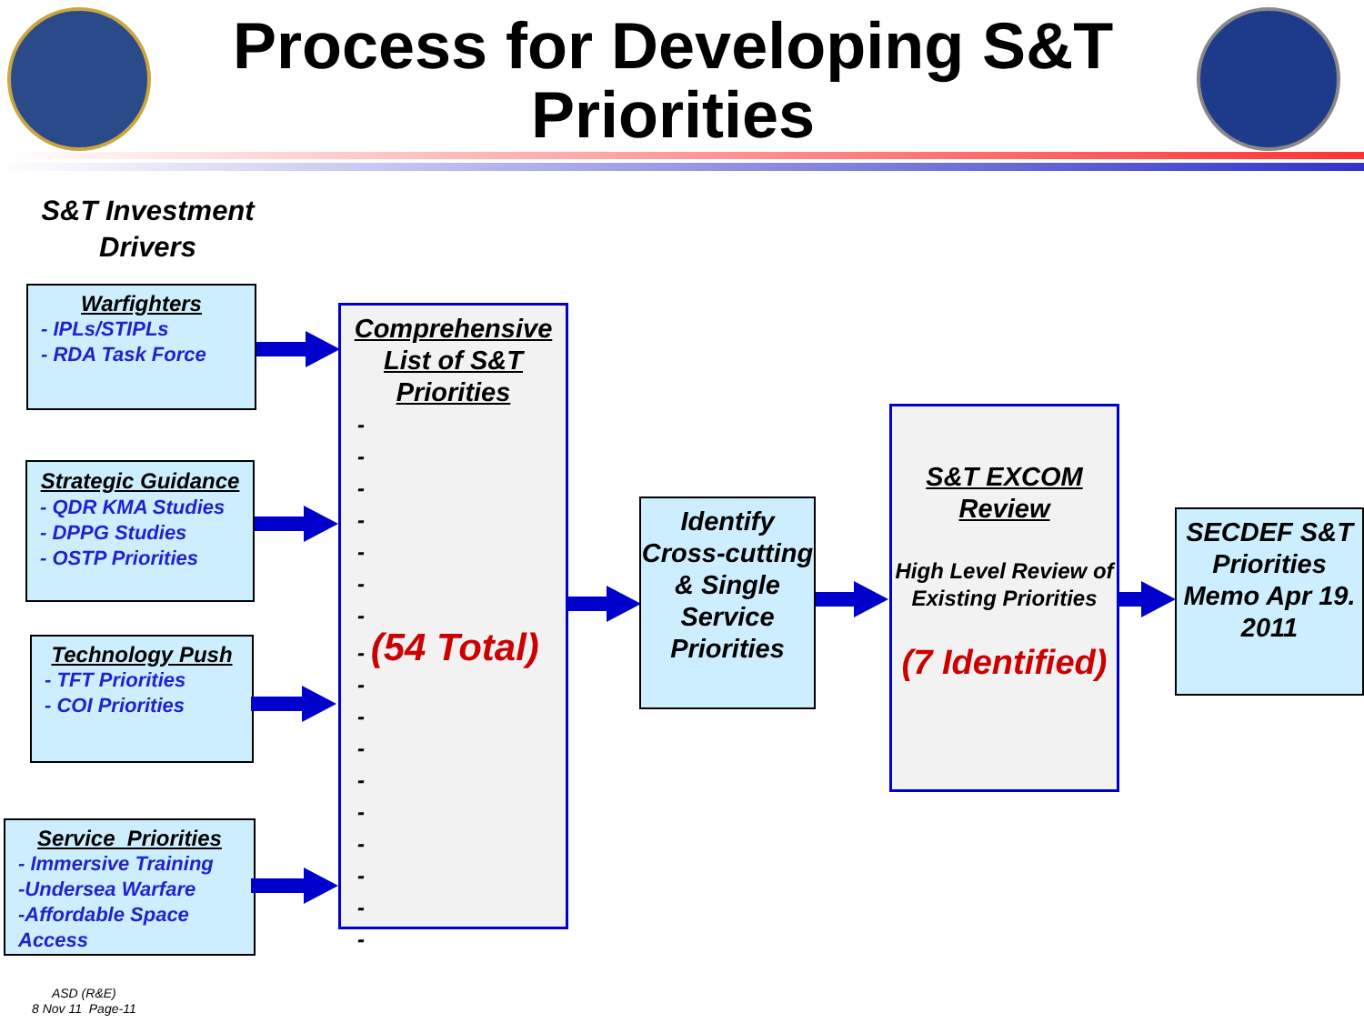Process for Developing S&T Priorities
S&T Investment Drivers
Warfighters
- IPLs/STIPLs
- RDA Task Force
Strategic Guidance
- QDR KMA Studies
- DPPG Studies
- OSTP Priorities
Technology Push
- TFT Priorities
- COI Priorities
Service Priorities
- Immersive Training
-Undersea Warfare
-Affordable Space Access
Comprehensive List of S&T Priorities
-
-
-
-
-
-
-
- (54 Total)
-
-
-
-
-
-
-
-
-
Identify Cross-cutting & Single Service Priorities
S&T EXCOM Review
High Level Review of Existing Priorities
(7 Identified)
SECDEF S&T Priorities Memo Apr 19. 2011
ASD (R&E)
8 Nov 11 Page-11